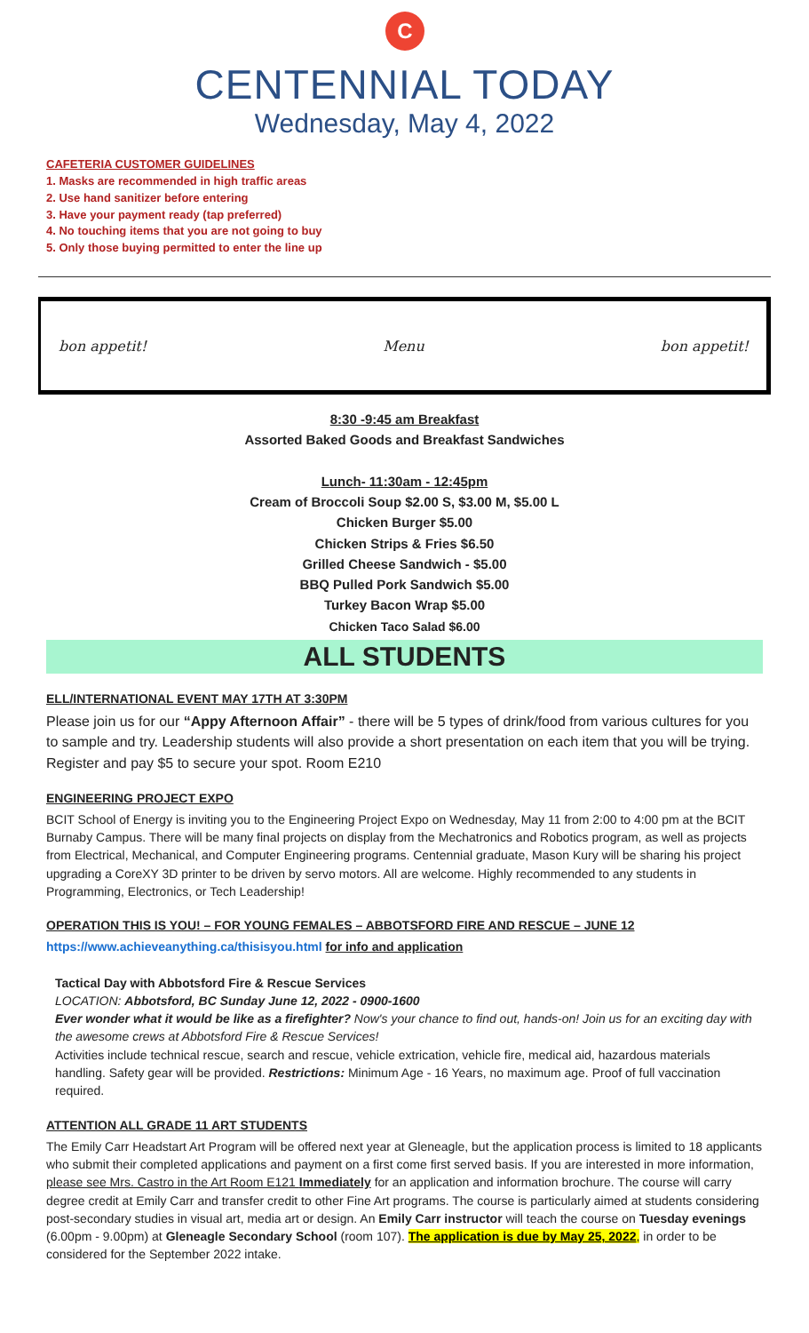C
CENTENNIAL TODAY
Wednesday, May 4, 2022
CAFETERIA CUSTOMER GUIDELINES
1. Masks are recommended in high traffic areas
2. Use hand sanitizer before entering
3. Have your payment ready (tap preferred)
4. No touching items that you are not going to buy
5. Only those buying permitted to enter the line up
bon appetit! Menu bon appetit!
8:30 -9:45 am Breakfast
Assorted Baked Goods and Breakfast Sandwiches
Lunch- 11:30am - 12:45pm
Cream of Broccoli Soup $2.00 S, $3.00 M, $5.00 L
Chicken Burger $5.00
Chicken Strips & Fries $6.50
Grilled Cheese Sandwich - $5.00
BBQ Pulled Pork Sandwich $5.00
Turkey Bacon Wrap $5.00
Chicken Taco Salad $6.00
ALL STUDENTS
ELL/INTERNATIONAL EVENT MAY 17TH AT 3:30PM
Please join us for our “Appy Afternoon Affair” - there will be 5 types of drink/food from various cultures for you to sample and try. Leadership students will also provide a short presentation on each item that you will be trying. Register and pay $5 to secure your spot. Room E210
ENGINEERING PROJECT EXPO
BCIT School of Energy is inviting you to the Engineering Project Expo on Wednesday, May 11 from 2:00 to 4:00 pm at the BCIT Burnaby Campus. There will be many final projects on display from the Mechatronics and Robotics program, as well as projects from Electrical, Mechanical, and Computer Engineering programs. Centennial graduate, Mason Kury will be sharing his project upgrading a CoreXY 3D printer to be driven by servo motors. All are welcome. Highly recommended to any students in Programming, Electronics, or Tech Leadership!
OPERATION THIS IS YOU! – FOR YOUNG FEMALES – ABBOTSFORD FIRE AND RESCUE – JUNE 12
https://www.achieveanything.ca/thisisyou.html for info and application
Tactical Day with Abbotsford Fire & Rescue Services
LOCATION: Abbotsford, BC Sunday June 12, 2022 - 0900-1600
Ever wonder what it would be like as a firefighter? Now's your chance to find out, hands-on! Join us for an exciting day with the awesome crews at Abbotsford Fire & Rescue Services!
Activities include technical rescue, search and rescue, vehicle extrication, vehicle fire, medical aid, hazardous materials handling. Safety gear will be provided. Restrictions: Minimum Age - 16 Years, no maximum age. Proof of full vaccination required.
ATTENTION ALL GRADE 11 ART STUDENTS
The Emily Carr Headstart Art Program will be offered next year at Gleneagle, but the application process is limited to 18 applicants who submit their completed applications and payment on a first come first served basis. If you are interested in more information, please see Mrs. Castro in the Art Room E121 Immediately for an application and information brochure. The course will carry degree credit at Emily Carr and transfer credit to other Fine Art programs. The course is particularly aimed at students considering post-secondary studies in visual art, media art or design. An Emily Carr instructor will teach the course on Tuesday evenings (6.00pm - 9.00pm) at Gleneagle Secondary School (room 107). The application is due by May 25, 2022, in order to be considered for the September 2022 intake.